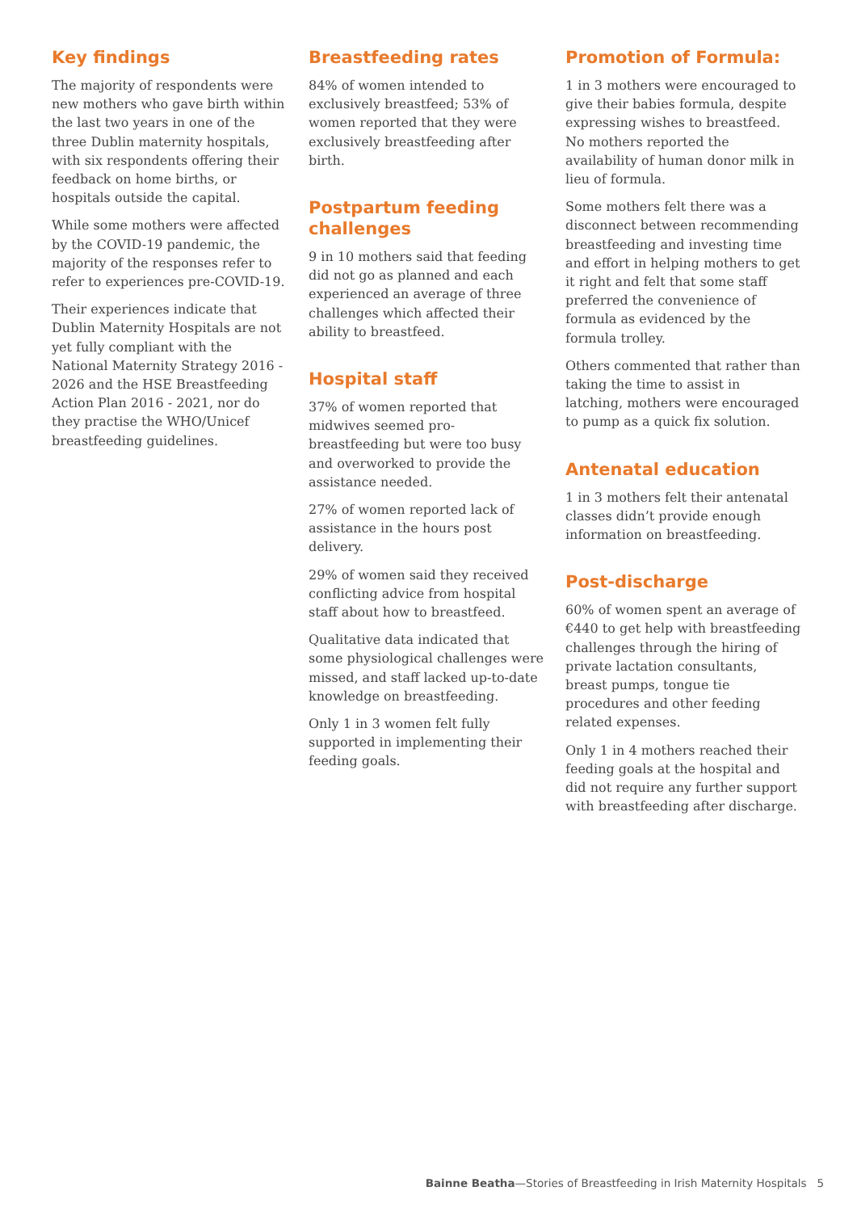Key findings
The majority of respondents were new mothers who gave birth within the last two years in one of the three Dublin maternity hospitals, with six respondents offering their feedback on home births, or hospitals outside the capital.
While some mothers were affected by the COVID-19 pandemic, the majority of the responses refer to refer to experiences pre-COVID-19.
Their experiences indicate that Dublin Maternity Hospitals are not yet fully compliant with the National Maternity Strategy 2016 - 2026 and the HSE Breastfeeding Action Plan 2016 - 2021, nor do they practise the WHO/Unicef breastfeeding guidelines.
Breastfeeding rates
84% of women intended to exclusively breastfeed; 53% of women reported that they were exclusively breastfeeding after birth.
Postpartum feeding challenges
9 in 10 mothers said that feeding did not go as planned and each experienced an average of three challenges which affected their ability to breastfeed.
Hospital staff
37% of women reported that midwives seemed pro-breastfeeding but were too busy and overworked to provide the assistance needed.
27% of women reported lack of assistance in the hours post delivery.
29% of women said they received conflicting advice from hospital staff about how to breastfeed.
Qualitative data indicated that some physiological challenges were missed, and staff lacked up-to-date knowledge on breastfeeding.
Only 1 in 3 women felt fully supported in implementing their feeding goals.
Promotion of Formula:
1 in 3 mothers were encouraged to give their babies formula, despite expressing wishes to breastfeed. No mothers reported the availability of human donor milk in lieu of formula.
Some mothers felt there was a disconnect between recommending breastfeeding and investing time and effort in helping mothers to get it right and felt that some staff preferred the convenience of formula as evidenced by the formula trolley.
Others commented that rather than taking the time to assist in latching, mothers were encouraged to pump as a quick fix solution.
Antenatal education
1 in 3 mothers felt their antenatal classes didn’t provide enough information on breastfeeding.
Post-discharge
60% of women spent an average of €440 to get help with breastfeeding challenges through the hiring of private lactation consultants, breast pumps, tongue tie procedures and other feeding related expenses.
Only 1 in 4 mothers reached their feeding goals at the hospital and did not require any further support with breastfeeding after discharge.
Bainne Beatha—Stories of Breastfeeding in Irish Maternity Hospitals 5